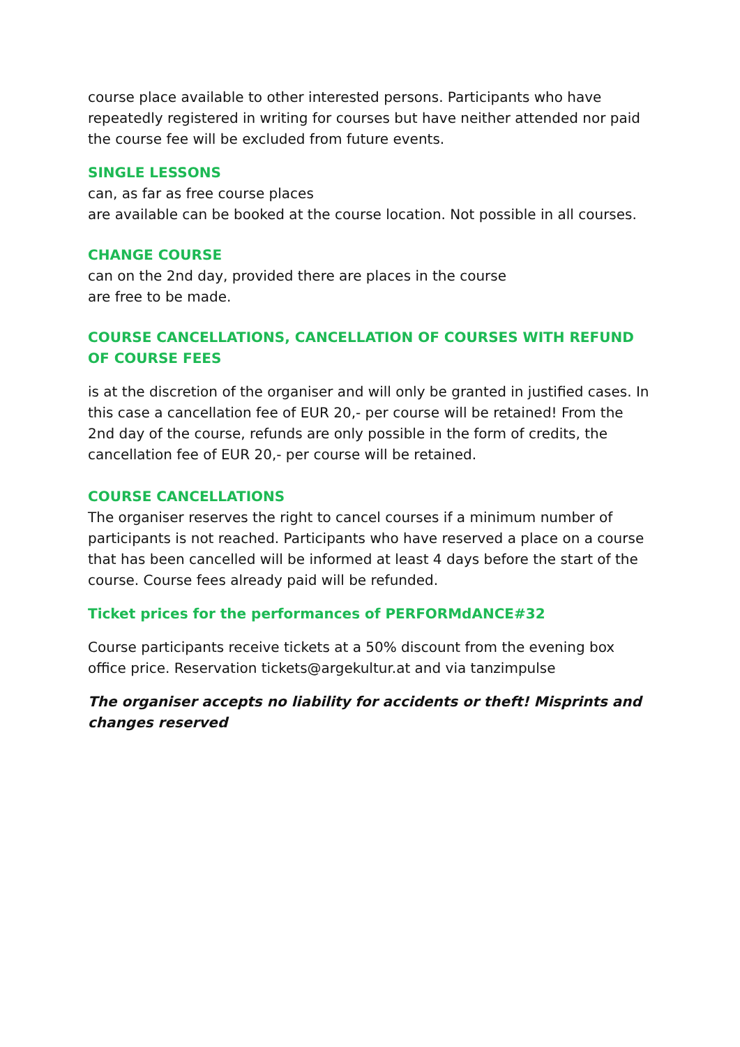course place available to other interested persons. Participants who have repeatedly registered in writing for courses but have neither attended nor paid the course fee will be excluded from future events.
SINGLE LESSONS
can, as far as free course places
are available can be booked at the course location. Not possible in all courses.
CHANGE COURSE
can on the 2nd day, provided there are places in the course
are free to be made.
COURSE CANCELLATIONS, CANCELLATION OF COURSES WITH REFUND OF COURSE FEES
is at the discretion of the organiser and will only be granted in justified cases. In this case a cancellation fee of EUR 20,- per course will be retained! From the 2nd day of the course, refunds are only possible in the form of credits, the cancellation fee of EUR 20,- per course will be retained.
COURSE CANCELLATIONS
The organiser reserves the right to cancel courses if a minimum number of participants is not reached. Participants who have reserved a place on a course that has been cancelled will be informed at least 4 days before the start of the course. Course fees already paid will be refunded.
Ticket prices for the performances of PERFORMdANCE#32
Course participants receive tickets at a 50% discount from the evening box office price. Reservation tickets@argekultur.at and via tanzimpulse
The organiser accepts no liability for accidents or theft! Misprints and changes reserved